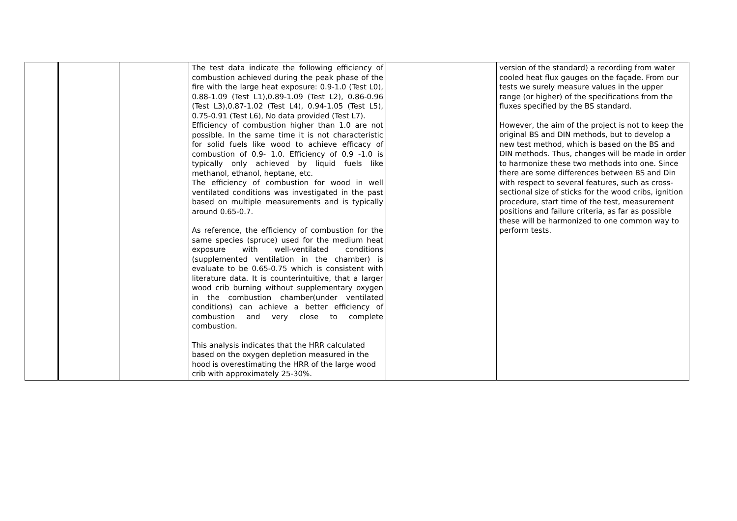| | | | The test data indicate the following efficiency of combustion achieved during the peak phase of the fire with the large heat exposure: 0.9-1.0 (Test L0), 0.88-1.09 (Test L1),0.89-1.09 (Test L2), 0.86-0.96 (Test L3),0.87-1.02 (Test L4), 0.94-1.05 (Test L5), 0.75-0.91 (Test L6), No data provided (Test L7). Efficiency of combustion higher than 1.0 are not possible. In the same time it is not characteristic for solid fuels like wood to achieve efficacy of combustion of 0.9- 1.0. Efficiency of 0.9 -1.0 is typically only achieved by liquid fuels like methanol, ethanol, heptane, etc. The efficiency of combustion for wood in well ventilated conditions was investigated in the past based on multiple measurements and is typically around 0.65-0.7. As reference, the efficiency of combustion for the same species (spruce) used for the medium heat exposure with well-ventilated conditions (supplemented ventilation in the chamber) is evaluate to be 0.65-0.75 which is consistent with literature data. It is counterintuitive, that a larger wood crib burning without supplementary oxygen in the combustion chamber(under ventilated conditions) can achieve a better efficiency of combustion and very close to complete combustion. This analysis indicates that the HRR calculated based on the oxygen depletion measured in the hood is overestimating the HRR of the large wood crib with approximately 25-30%. | | version of the standard) a recording from water cooled heat flux gauges on the façade. From our tests we surely measure values in the upper range (or higher) of the specifications from the fluxes specified by the BS standard. However, the aim of the project is not to keep the original BS and DIN methods, but to develop a new test method, which is based on the BS and DIN methods. Thus, changes will be made in order to harmonize these two methods into one. Since there are some differences between BS and Din with respect to several features, such as cross-sectional size of sticks for the wood cribs, ignition procedure, start time of the test, measurement positions and failure criteria, as far as possible these will be harmonized to one common way to perform tests. |